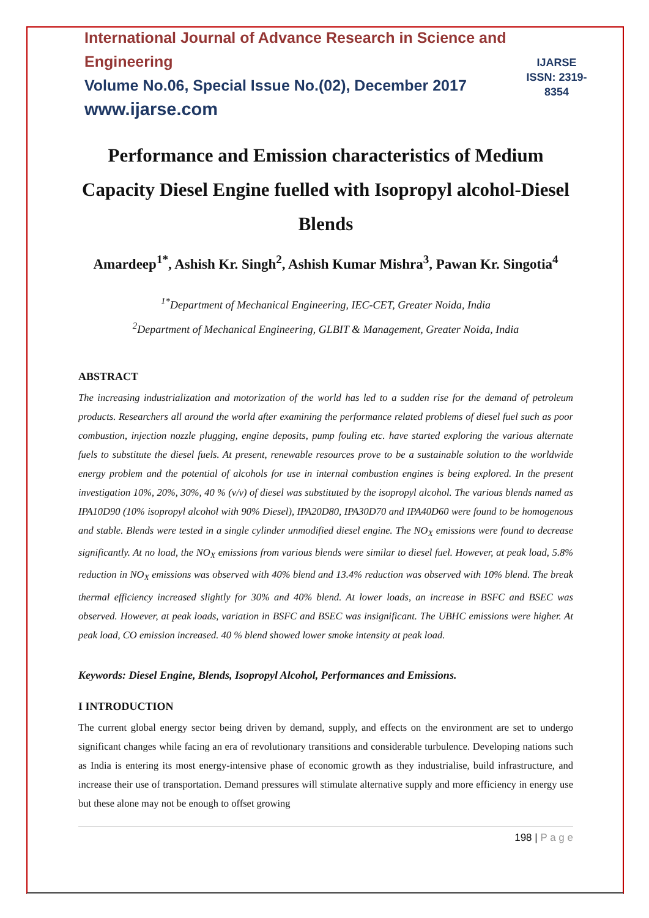International Journal of Advance Research in Science and Engineering
Volume No.06, Special Issue No.(02), December 2017
www.ijarse.com
IJARSE
ISSN: 2319-8354
Performance and Emission characteristics of Medium Capacity Diesel Engine fuelled with Isopropyl alcohol-Diesel Blends
Amardeep<sup>1*</sup>, Ashish Kr. Singh<sup>2</sup>, Ashish Kumar Mishra<sup>3</sup>, Pawan Kr. Singotia<sup>4</sup>
<sup>1*</sup>Department of Mechanical Engineering, IEC-CET, Greater Noida, India
<sup>2</sup> Department of Mechanical Engineering, GLBIT & Management, Greater Noida, India
ABSTRACT
The increasing industrialization and motorization of the world has led to a sudden rise for the demand of petroleum products. Researchers all around the world after examining the performance related problems of diesel fuel such as poor combustion, injection nozzle plugging, engine deposits, pump fouling etc. have started exploring the various alternate fuels to substitute the diesel fuels. At present, renewable resources prove to be a sustainable solution to the worldwide energy problem and the potential of alcohols for use in internal combustion engines is being explored. In the present investigation 10%, 20%, 30%, 40 % (v/v) of diesel was substituted by the isopropyl alcohol. The various blends named as IPA10D90 (10% isopropyl alcohol with 90% Diesel), IPA20D80, IPA30D70 and IPA40D60 were found to be homogenous and stable. Blends were tested in a single cylinder unmodified diesel engine. The NO<sub>X</sub> emissions were found to decrease significantly. At no load, the NO<sub>X</sub> emissions from various blends were similar to diesel fuel. However, at peak load, 5.8% reduction in NO<sub>X</sub> emissions was observed with 40% blend and 13.4% reduction was observed with 10% blend. The break thermal efficiency increased slightly for 30% and 40% blend. At lower loads, an increase in BSFC and BSEC was observed. However, at peak loads, variation in BSFC and BSEC was insignificant. The UBHC emissions were higher. At peak load, CO emission increased. 40 % blend showed lower smoke intensity at peak load.
Keywords: Diesel Engine, Blends, Isopropyl Alcohol, Performances and Emissions.
I INTRODUCTION
The current global energy sector being driven by demand, supply, and effects on the environment are set to undergo significant changes while facing an era of revolutionary transitions and considerable turbulence. Developing nations such as India is entering its most energy-intensive phase of economic growth as they industrialise, build infrastructure, and increase their use of transportation. Demand pressures will stimulate alternative supply and more efficiency in energy use but these alone may not be enough to offset growing
198 | P a g e